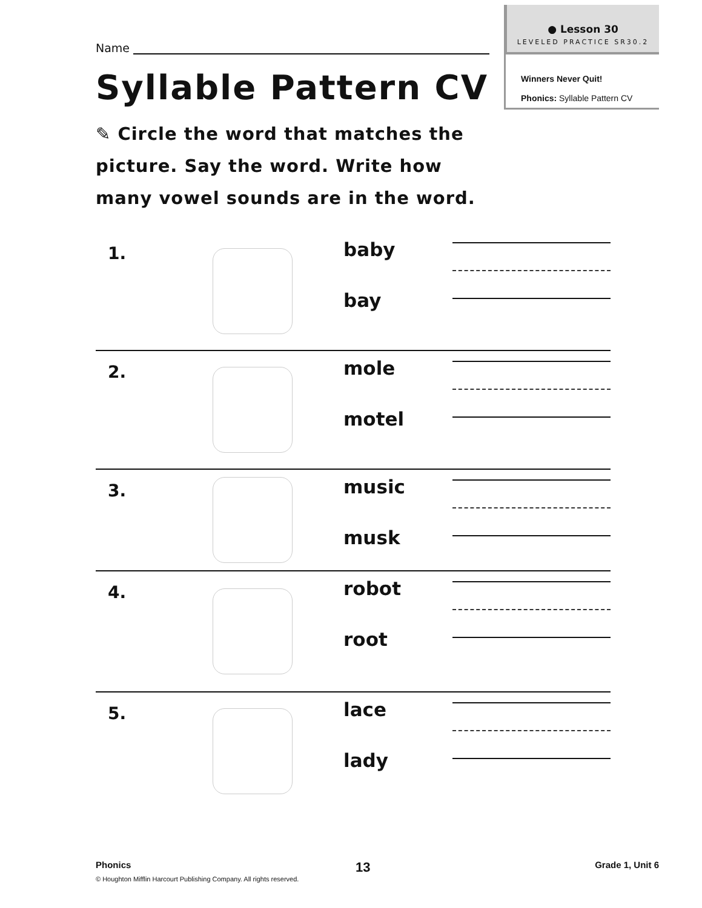● Lesson 30
LEVELED PRACTICE SR30.2
Winners Never Quit!
Phonics: Syllable Pattern CV
Name
Syllable Pattern CV
✎ Circle the word that matches the picture. Say the word. Write how many vowel sounds are in the word.
1.
baby
bay
2.
mole
motel
3.
music
musk
4.
robot
root
5.
lace
lady
Phonics 13 Grade 1, Unit 6
© Houghton Mifflin Harcourt Publishing Company. All rights reserved.